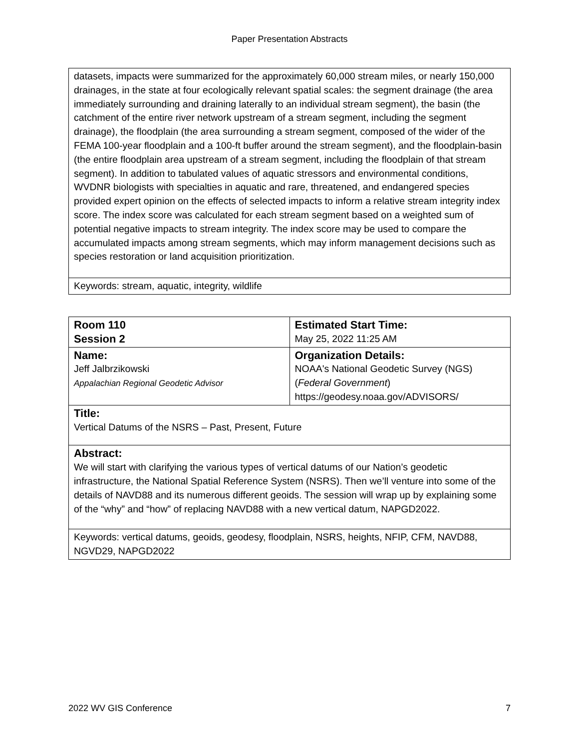Paper Presentation Abstracts
| datasets, impacts were summarized for the approximately 60,000 stream miles, or nearly 150,000 drainages, in the state at four ecologically relevant spatial scales: the segment drainage (the area immediately surrounding and draining laterally to an individual stream segment), the basin (the catchment of the entire river network upstream of a stream segment, including the segment drainage), the floodplain (the area surrounding a stream segment, composed of the wider of the FEMA 100-year floodplain and a 100-ft buffer around the stream segment), and the floodplain-basin (the entire floodplain area upstream of a stream segment, including the floodplain of that stream segment). In addition to tabulated values of aquatic stressors and environmental conditions, WVDNR biologists with specialties in aquatic and rare, threatened, and endangered species provided expert opinion on the effects of selected impacts to inform a relative stream integrity index score. The index score was calculated for each stream segment based on a weighted sum of potential negative impacts to stream integrity. The index score may be used to compare the accumulated impacts among stream segments, which may inform management decisions such as species restoration or land acquisition prioritization. |
| Keywords: stream, aquatic, integrity, wildlife |
| Room 110 Session 2 | Estimated Start Time: May 25, 2022 11:25 AM |
| Name: Jeff Jalbrzikowski Appalachian Regional Geodetic Advisor | Organization Details: NOAA's National Geodetic Survey (NGS) ( Federal Government ) https://geodesy.noaa.gov/ADVISORS/ |
| Title: Vertical Datums of the NSRS – Past, Present, Future | |
| Abstract: We will start with clarifying the various types of vertical datums of our Nation’s geodetic infrastructure, the National Spatial Reference System (NSRS). Then we’ll venture into some of the details of NAVD88 and its numerous different geoids. The session will wrap up by explaining some of the “why” and “how” of replacing NAVD88 with a new vertical datum, NAPGD2022. | |
| Keywords: vertical datums, geoids, geodesy, floodplain, NSRS, heights, NFIP, CFM, NAVD88, NGVD29, NAPGD2022 | |
2022 WV GIS Conference 7